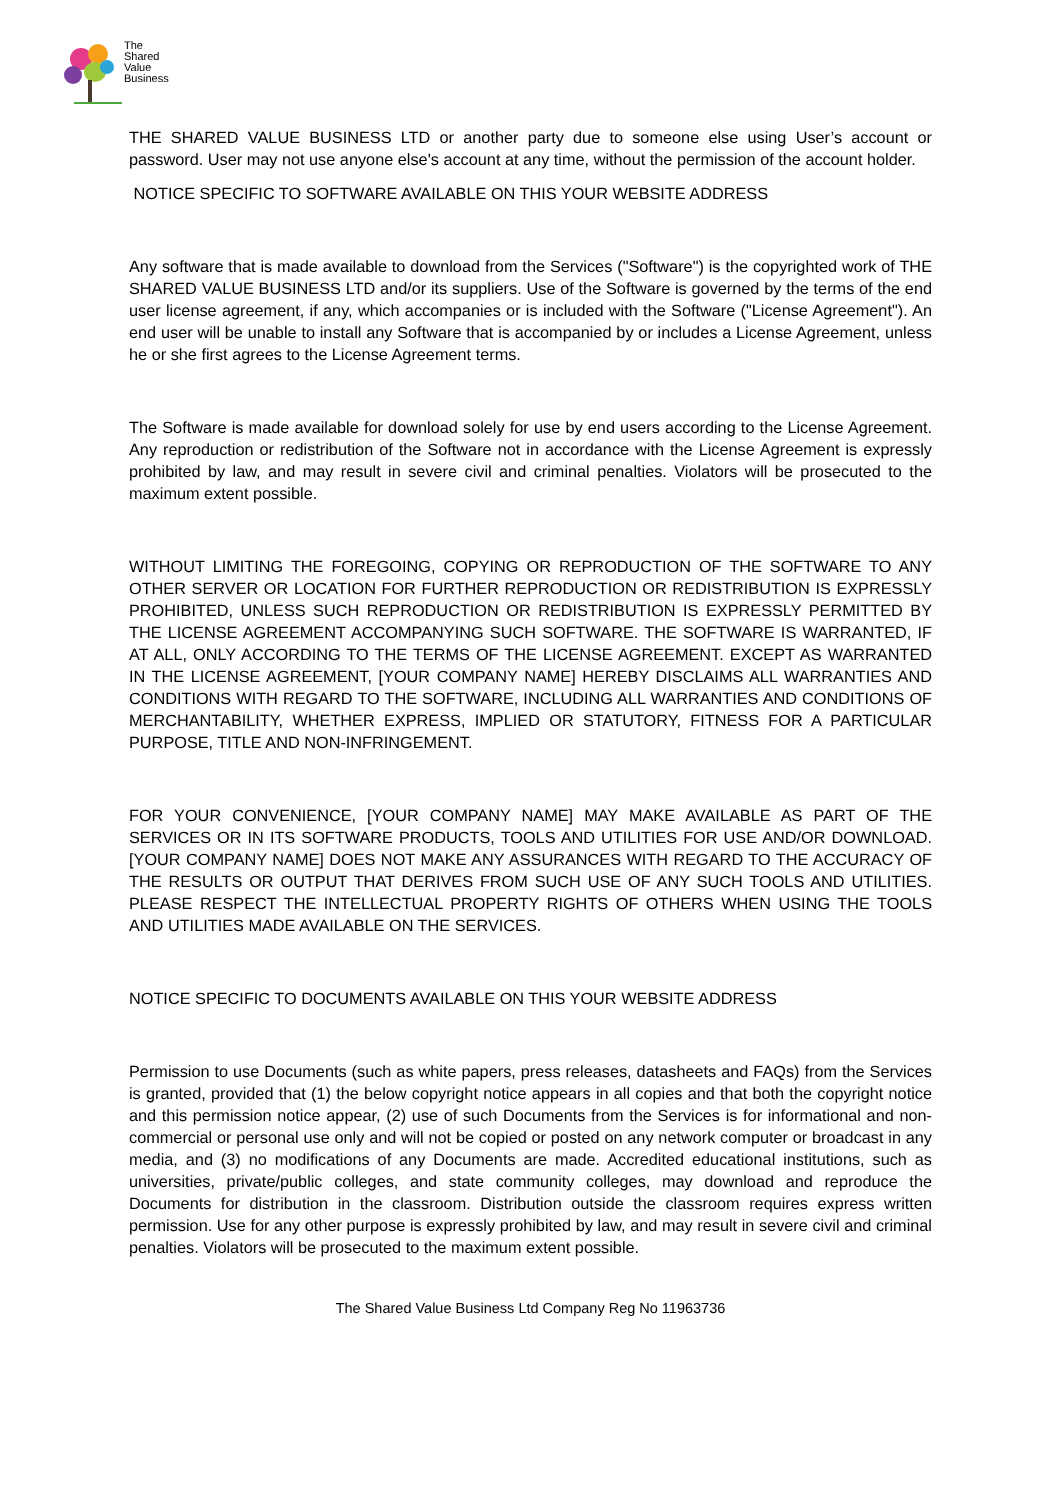The
Shared
Value
Business
THE SHARED VALUE BUSINESS LTD or another party due to someone else using User’s account or password. User may not use anyone else's account at any time, without the permission of the account holder.
NOTICE SPECIFIC TO SOFTWARE AVAILABLE ON THIS YOUR WEBSITE ADDRESS
Any software that is made available to download from the Services ("Software") is the copyrighted work of THE SHARED VALUE BUSINESS LTD and/or its suppliers. Use of the Software is governed by the terms of the end user license agreement, if any, which accompanies or is included with the Software ("License Agreement"). An end user will be unable to install any Software that is accompanied by or includes a License Agreement, unless he or she first agrees to the License Agreement terms.
The Software is made available for download solely for use by end users according to the License Agreement. Any reproduction or redistribution of the Software not in accordance with the License Agreement is expressly prohibited by law, and may result in severe civil and criminal penalties. Violators will be prosecuted to the maximum extent possible.
WITHOUT LIMITING THE FOREGOING, COPYING OR REPRODUCTION OF THE SOFTWARE TO ANY OTHER SERVER OR LOCATION FOR FURTHER REPRODUCTION OR REDISTRIBUTION IS EXPRESSLY PROHIBITED, UNLESS SUCH REPRODUCTION OR REDISTRIBUTION IS EXPRESSLY PERMITTED BY THE LICENSE AGREEMENT ACCOMPANYING SUCH SOFTWARE. THE SOFTWARE IS WARRANTED, IF AT ALL, ONLY ACCORDING TO THE TERMS OF THE LICENSE AGREEMENT. EXCEPT AS WARRANTED IN THE LICENSE AGREEMENT, [YOUR COMPANY NAME] HEREBY DISCLAIMS ALL WARRANTIES AND CONDITIONS WITH REGARD TO THE SOFTWARE, INCLUDING ALL WARRANTIES AND CONDITIONS OF MERCHANTABILITY, WHETHER EXPRESS, IMPLIED OR STATUTORY, FITNESS FOR A PARTICULAR PURPOSE, TITLE AND NON-INFRINGEMENT.
FOR YOUR CONVENIENCE, [YOUR COMPANY NAME] MAY MAKE AVAILABLE AS PART OF THE SERVICES OR IN ITS SOFTWARE PRODUCTS, TOOLS AND UTILITIES FOR USE AND/OR DOWNLOAD. [YOUR COMPANY NAME] DOES NOT MAKE ANY ASSURANCES WITH REGARD TO THE ACCURACY OF THE RESULTS OR OUTPUT THAT DERIVES FROM SUCH USE OF ANY SUCH TOOLS AND UTILITIES. PLEASE RESPECT THE INTELLECTUAL PROPERTY RIGHTS OF OTHERS WHEN USING THE TOOLS AND UTILITIES MADE AVAILABLE ON THE SERVICES.
NOTICE SPECIFIC TO DOCUMENTS AVAILABLE ON THIS YOUR WEBSITE ADDRESS
Permission to use Documents (such as white papers, press releases, datasheets and FAQs) from the Services is granted, provided that (1) the below copyright notice appears in all copies and that both the copyright notice and this permission notice appear, (2) use of such Documents from the Services is for informational and non-commercial or personal use only and will not be copied or posted on any network computer or broadcast in any media, and (3) no modifications of any Documents are made. Accredited educational institutions, such as universities, private/public colleges, and state community colleges, may download and reproduce the Documents for distribution in the classroom. Distribution outside the classroom requires express written permission. Use for any other purpose is expressly prohibited by law, and may result in severe civil and criminal penalties. Violators will be prosecuted to the maximum extent possible.
The Shared Value Business Ltd Company Reg No 11963736